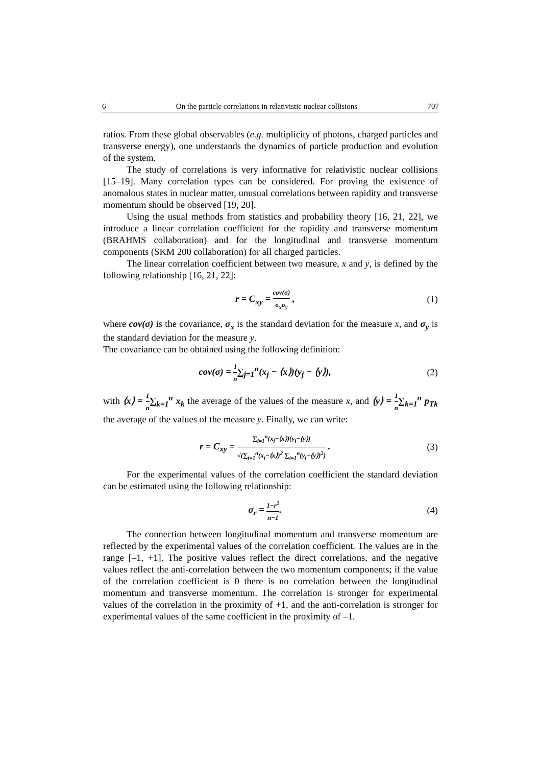6 On the particle correlations in relativistic nuclear collisions 707
ratios. From these global observables (e.g. multiplicity of photons, charged particles and transverse energy), one understands the dynamics of particle production and evolution of the system.
The study of correlations is very informative for relativistic nuclear collisions [15–19]. Many correlation types can be considered. For proving the existence of anomalous states in nuclear matter, unusual correlations between rapidity and transverse momentum should be observed [19, 20].
Using the usual methods from statistics and probability theory [16, 21, 22], we introduce a linear correlation coefficient for the rapidity and transverse momentum (BRAHMS collaboration) and for the longitudinal and transverse momentum components (SKM 200 collaboration) for all charged particles.
The linear correlation coefficient between two measure, x and y, is defined by the following relationship [16, 21, 22]:
r = C<sub>xy</sub> = cov(σ) σ<sub>x</sub>σ<sub>y</sub> , (1)
where cov(σ) is the covariance, σ<sub>x</sub> is the standard deviation for the measure x, and σ<sub>y</sub> is the standard deviation for the measure y.
The covariance can be obtained using the following definition:
cov(σ) = 1 n∑<sub>j=1</sub><sup>n</sup>(x<sub>j</sub> − ⟨x⟩)(y<sub>j</sub> − ⟨y⟩), (2)
with ⟨x⟩ = 1 n∑<sub>k=1</sub><sup>n</sup> x<sub>k</sub> the average of the values of the measure x, and ⟨y⟩ = 1 n∑<sub>k=1</sub><sup>n</sup> p<sub>Tk</sub> the average of the values of the measure y. Finally, we can write:
r = C<sub>xy</sub> = ∑<sub>i=1</sub><sup>n</sup>(x<sub>i</sub>−⟨x⟩)(y<sub>i</sub>−⟨y⟩) √(∑<sub>i=1</sub><sup>n</sup>(x<sub>i</sub>−⟨x⟩)<sup>2</sup> ∑<sub>i=1</sub><sup>n</sup>(y<sub>i</sub>−⟨y⟩)<sup>2</sup>) . (3)
For the experimental values of the correlation coefficient the standard deviation can be estimated using the following relationship:
σ<sub>r</sub> = 1−r<sup>2</sup> n−1. (4)
The connection between longitudinal momentum and transverse momentum are reflected by the experimental values of the correlation coefficient. The values are in the range [–1, +1]. The positive values reflect the direct correlations, and the negative values reflect the anti-correlation between the two momentum components; if the value of the correlation coefficient is 0 there is no correlation between the longitudinal momentum and transverse momentum. The correlation is stronger for experimental values of the correlation in the proximity of +1, and the anti-correlation is stronger for experimental values of the same coefficient in the proximity of –1.